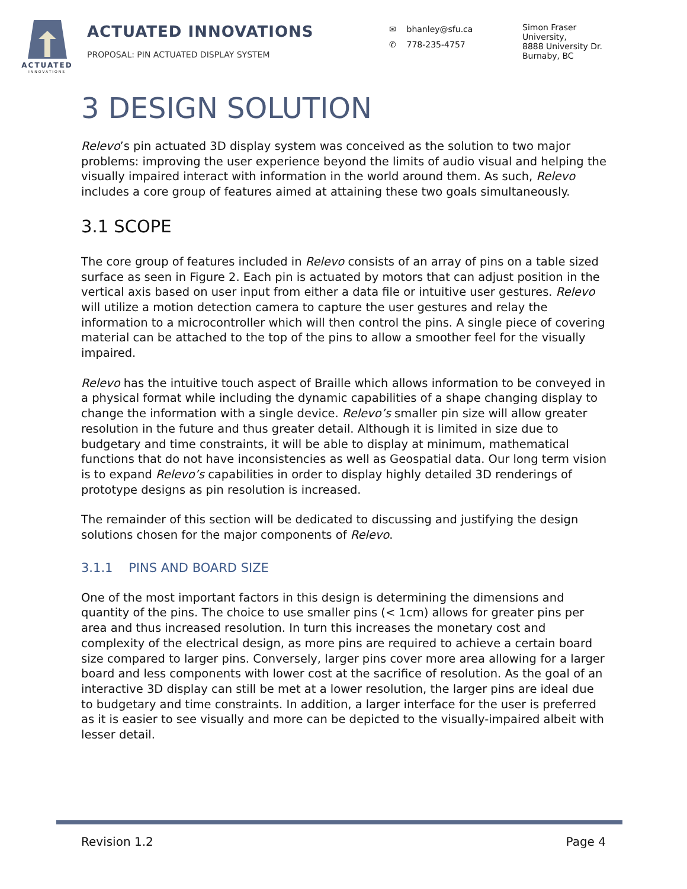ACTUATED
INNOVATIONS
ACTUATED INNOVATIONS
PROPOSAL: PIN ACTUATED DISPLAY SYSTEM
✉ bhanley@sfu.ca
✆ 778-235-4757
Simon Fraser
University,
8888 University Dr.
Burnaby, BC
3 DESIGN SOLUTION
Relevo’s pin actuated 3D display system was conceived as the solution to two major problems: improving the user experience beyond the limits of audio visual and helping the visually impaired interact with information in the world around them. As such, Relevo includes a core group of features aimed at attaining these two goals simultaneously.
3.1 SCOPE
The core group of features included in Relevo consists of an array of pins on a table sized surface as seen in Figure 2. Each pin is actuated by motors that can adjust position in the vertical axis based on user input from either a data file or intuitive user gestures. Relevo will utilize a motion detection camera to capture the user gestures and relay the information to a microcontroller which will then control the pins. A single piece of covering material can be attached to the top of the pins to allow a smoother feel for the visually impaired.
Relevo has the intuitive touch aspect of Braille which allows information to be conveyed in a physical format while including the dynamic capabilities of a shape changing display to change the information with a single device. Relevo’s smaller pin size will allow greater resolution in the future and thus greater detail. Although it is limited in size due to budgetary and time constraints, it will be able to display at minimum, mathematical functions that do not have inconsistencies as well as Geospatial data. Our long term vision is to expand Relevo’s capabilities in order to display highly detailed 3D renderings of prototype designs as pin resolution is increased.
The remainder of this section will be dedicated to discussing and justifying the design solutions chosen for the major components of Relevo.
3.1.1 PINS AND BOARD SIZE
One of the most important factors in this design is determining the dimensions and quantity of the pins. The choice to use smaller pins (< 1cm) allows for greater pins per area and thus increased resolution. In turn this increases the monetary cost and complexity of the electrical design, as more pins are required to achieve a certain board size compared to larger pins. Conversely, larger pins cover more area allowing for a larger board and less components with lower cost at the sacrifice of resolution. As the goal of an interactive 3D display can still be met at a lower resolution, the larger pins are ideal due to budgetary and time constraints. In addition, a larger interface for the user is preferred as it is easier to see visually and more can be depicted to the visually-impaired albeit with lesser detail.
Revision 1.2 Page 4